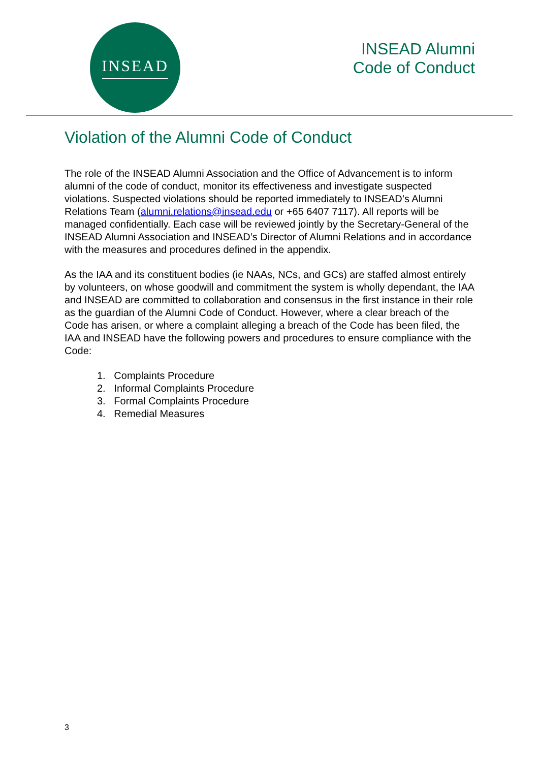INSEAD
INSEAD Alumni
Code of Conduct
Violation of the Alumni Code of Conduct
The role of the INSEAD Alumni Association and the Office of Advancement is to inform alumni of the code of conduct, monitor its effectiveness and investigate suspected violations. Suspected violations should be reported immediately to INSEAD’s Alumni Relations Team (alumni.relations@insead.edu or +65 6407 7117). All reports will be managed confidentially. Each case will be reviewed jointly by the Secretary-General of the INSEAD Alumni Association and INSEAD’s Director of Alumni Relations and in accordance with the measures and procedures defined in the appendix.
As the IAA and its constituent bodies (ie NAAs, NCs, and GCs) are staffed almost entirely by volunteers, on whose goodwill and commitment the system is wholly dependant, the IAA and INSEAD are committed to collaboration and consensus in the first instance in their role as the guardian of the Alumni Code of Conduct. However, where a clear breach of the Code has arisen, or where a complaint alleging a breach of the Code has been filed, the IAA and INSEAD have the following powers and procedures to ensure compliance with the Code:
1. Complaints Procedure
2. Informal Complaints Procedure
3. Formal Complaints Procedure
4. Remedial Measures
3